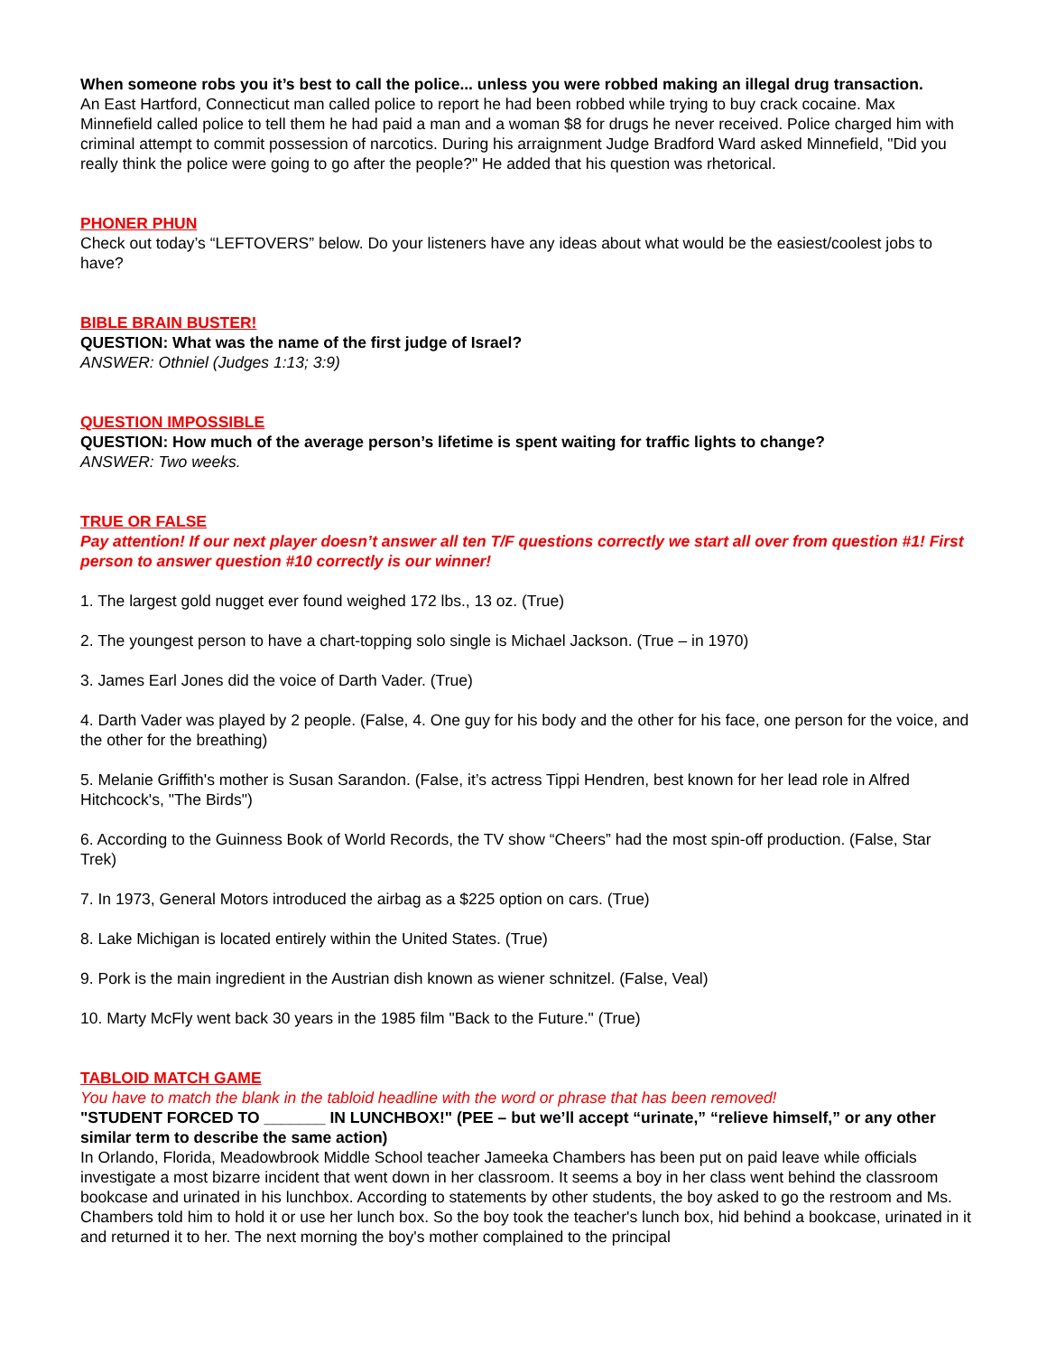When someone robs you it’s best to call the police... unless you were robbed making an illegal drug transaction.
An East Hartford, Connecticut man called police to report he had been robbed while trying to buy crack cocaine. Max Minnefield called police to tell them he had paid a man and a woman $8 for drugs he never received. Police charged him with criminal attempt to commit possession of narcotics. During his arraignment Judge Bradford Ward asked Minnefield, "Did you really think the police were going to go after the people?" He added that his question was rhetorical.
PHONER PHUN
Check out today’s “LEFTOVERS” below. Do your listeners have any ideas about what would be the easiest/coolest jobs to have?
BIBLE BRAIN BUSTER!
QUESTION: What was the name of the first judge of Israel?
ANSWER: Othniel (Judges 1:13; 3:9)
QUESTION IMPOSSIBLE
QUESTION: How much of the average person’s lifetime is spent waiting for traffic lights to change?
ANSWER: Two weeks.
TRUE OR FALSE
Pay attention! If our next player doesn’t answer all ten T/F questions correctly we start all over from question #1! First person to answer question #10 correctly is our winner!
1. The largest gold nugget ever found weighed 172 lbs., 13 oz. (True)
2. The youngest person to have a chart-topping solo single is Michael Jackson. (True – in 1970)
3. James Earl Jones did the voice of Darth Vader. (True)
4. Darth Vader was played by 2 people. (False, 4. One guy for his body and the other for his face, one person for the voice, and the other for the breathing)
5. Melanie Griffith's mother is Susan Sarandon. (False, it’s actress Tippi Hendren, best known for her lead role in Alfred Hitchcock's, "The Birds")
6. According to the Guinness Book of World Records, the TV show “Cheers” had the most spin-off production. (False, Star Trek)
7. In 1973, General Motors introduced the airbag as a $225 option on cars. (True)
8. Lake Michigan is located entirely within the United States. (True)
9. Pork is the main ingredient in the Austrian dish known as wiener schnitzel. (False, Veal)
10. Marty McFly went back 30 years in the 1985 film "Back to the Future." (True)
TABLOID MATCH GAME
You have to match the blank in the tabloid headline with the word or phrase that has been removed!
"STUDENT FORCED TO _______ IN LUNCHBOX!" (PEE – but we’ll accept “urinate,” “relieve himself,” or any other similar term to describe the same action)
In Orlando, Florida, Meadowbrook Middle School teacher Jameeka Chambers has been put on paid leave while officials investigate a most bizarre incident that went down in her classroom. It seems a boy in her class went behind the classroom bookcase and urinated in his lunchbox. According to statements by other students, the boy asked to go the restroom and Ms. Chambers told him to hold it or use her lunch box. So the boy took the teacher's lunch box, hid behind a bookcase, urinated in it and returned it to her. The next morning the boy's mother complained to the principal